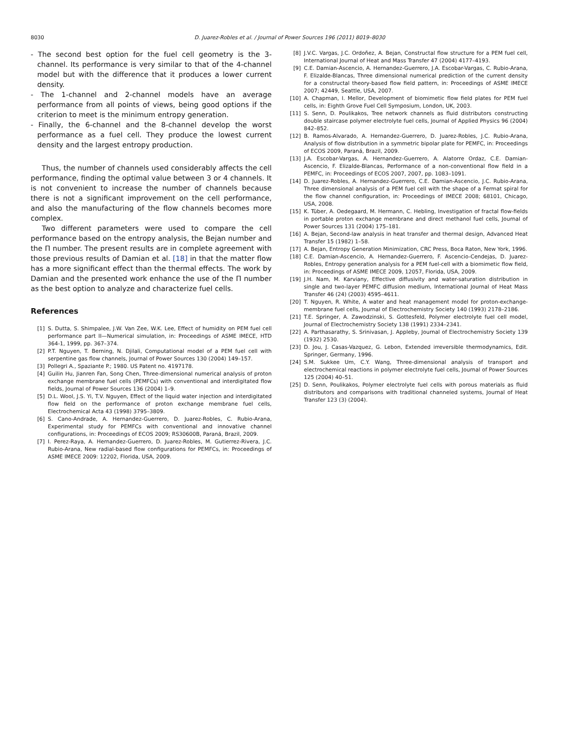8030 D. Juarez-Robles et al. / Journal of Power Sources 196 (2011) 8019–8030
- The second best option for the fuel cell geometry is the 3-channel. Its performance is very similar to that of the 4-channel model but with the difference that it produces a lower current density.
- The 1-channel and 2-channel models have an average performance from all points of views, being good options if the criterion to meet is the minimum entropy generation.
- Finally, the 6-channel and the 8-channel develop the worst performance as a fuel cell. They produce the lowest current density and the largest entropy production.
Thus, the number of channels used considerably affects the cell performance, finding the optimal value between 3 or 4 channels. It is not convenient to increase the number of channels because there is not a significant improvement on the cell performance, and also the manufacturing of the flow channels becomes more complex.
Two different parameters were used to compare the cell performance based on the entropy analysis, the Bejan number and the Π number. The present results are in complete agreement with those previous results of Damian et al. [18] in that the matter flow has a more significant effect than the thermal effects. The work by Damian and the presented work enhance the use of the Π number as the best option to analyze and characterize fuel cells.
References
[1] S. Dutta, S. Shimpalee, J.W. Van Zee, W.K. Lee, Effect of humidity on PEM fuel cell performance part II—Numerical simulation, in: Proceedings of ASME IMECE, HTD 364-1, 1999, pp. 367–374.
[2] P.T. Nguyen, T. Berning, N. Djilali, Computational model of a PEM fuel cell with serpentine gas flow channels, Journal of Power Sources 130 (2004) 149–157.
[3] Pollegri A., Spaziante P.; 1980. US Patent no. 4197178.
[4] Guilin Hu, Jianren Fan, Song Chen, Three-dimensional numerical analysis of proton exchange membrane fuel cells (PEMFCs) with conventional and interdigitated flow fields, Journal of Power Sources 136 (2004) 1–9.
[5] D.L. Wool, J.S. Yi, T.V. Nguyen, Effect of the liquid water injection and interdigitated flow field on the performance of proton exchange membrane fuel cells, Electrochemical Acta 43 (1998) 3795–3809.
[6] S. Cano-Andrade, A. Hernandez-Guerrero, D. Juarez-Robles, C. Rubio-Arana, Experimental study for PEMFCs with conventional and innovative channel configurations, in: Proceedings of ECOS 2009; RS30600B, Paraná, Brazil, 2009.
[7] I. Perez-Raya, A. Hernandez-Guerrero, D. Juarez-Robles, M. Gutierrez-Rivera, J.C. Rubio-Arana, New radial-based flow configurations for PEMFCs, in: Proceedings of ASME IMECE 2009: 12202, Florida, USA, 2009.
[8] J.V.C. Vargas, J.C. Ordoñez, A. Bejan, Constructal flow structure for a PEM fuel cell, International Journal of Heat and Mass Transfer 47 (2004) 4177–4193.
[9] C.E. Damian-Ascencio, A. Hernandez-Guerrero, J.A. Escobar-Vargas, C. Rubio-Arana, F. Elizalde-Blancas, Three dimensional numerical prediction of the current density for a constructal theory-based flow field pattern, in: Proceedings of ASME IMECE 2007; 42449, Seattle, USA, 2007.
[10] A. Chapman, I. Mellor, Development of biomimetic flow field plates for PEM fuel cells, in: Eighth Grove Fuel Cell Symposium, London, UK, 2003.
[11] S. Senn, D. Poulikakos, Tree network channels as fluid distributors constructing double staircase polymer electrolyte fuel cells, Journal of Applied Physics 96 (2004) 842–852.
[12] B. Ramos-Alvarado, A. Hernandez-Guerrero, D. Juarez-Robles, J.C. Rubio-Arana, Analysis of flow distribution in a symmetric bipolar plate for PEMFC, in: Proceedings of ECOS 2009, Paraná, Brazil, 2009.
[13] J.A. Escobar-Vargas, A. Hernandez-Guerrero, A. Alatorre Ordaz, C.E. Damian-Ascencio, F. Elizalde-Blancas, Performance of a non-conventional flow field in a PEMFC, in: Proceedings of ECOS 2007, 2007, pp. 1083–1091.
[14] D. Juarez-Robles, A. Hernandez-Guerrero, C.E. Damian-Ascencio, J.C. Rubio-Arana, Three dimensional analysis of a PEM fuel cell with the shape of a Fermat spiral for the flow channel configuration, in: Proceedings of IMECE 2008; 68101, Chicago, USA, 2008.
[15] K. Tüber, A. Oedegaard, M. Hermann, C. Hebling, Investigation of fractal flow-fields in portable proton exchange membrane and direct methanol fuel cells, Journal of Power Sources 131 (2004) 175–181.
[16] A. Bejan, Second-law analysis in heat transfer and thermal design, Advanced Heat Transfer 15 (1982) 1–58.
[17] A. Bejan, Entropy Generation Minimization, CRC Press, Boca Raton, New York, 1996.
[18] C.E. Damian-Ascencio, A. Hernandez-Guerrero, F. Ascencio-Cendejas, D. Juarez-Robles, Entropy generation analysis for a PEM fuel-cell with a biomimetic flow field, in: Proceedings of ASME IMECE 2009, 12057, Florida, USA, 2009.
[19] J.H. Nam, M. Karviany, Effective diffusivity and water-saturation distribution in single and two-layer PEMFC diffusion medium, International Journal of Heat Mass Transfer 46 (24) (2003) 4595–4611.
[20] T. Nguyen, R. White, A water and heat management model for proton-exchange-membrane fuel cells, Journal of Electrochemistry Society 140 (1993) 2178–2186.
[21] T.E. Springer, A. Zawodzinski, S. Gottesfeld, Polymer electrolyte fuel cell model, Journal of Electrochemistry Society 138 (1991) 2334–2341.
[22] A. Parthasarathy, S. Srinivasan, J. Appleby, Journal of Electrochemistry Society 139 (1932) 2530.
[23] D. Jou, J. Casas-Vazquez, G. Lebon, Extended irreversible thermodynamics, Edit. Springer, Germany, 1996.
[24] S.M. Sukkee Um, C.Y. Wang, Three-dimensional analysis of transport and electrochemical reactions in polymer electrolyte fuel cells, Journal of Power Sources 125 (2004) 40–51.
[25] D. Senn, Poulikakos, Polymer electrolyte fuel cells with porous materials as fluid distributors and comparisons with traditional channeled systems, Journal of Heat Transfer 123 (3) (2004).